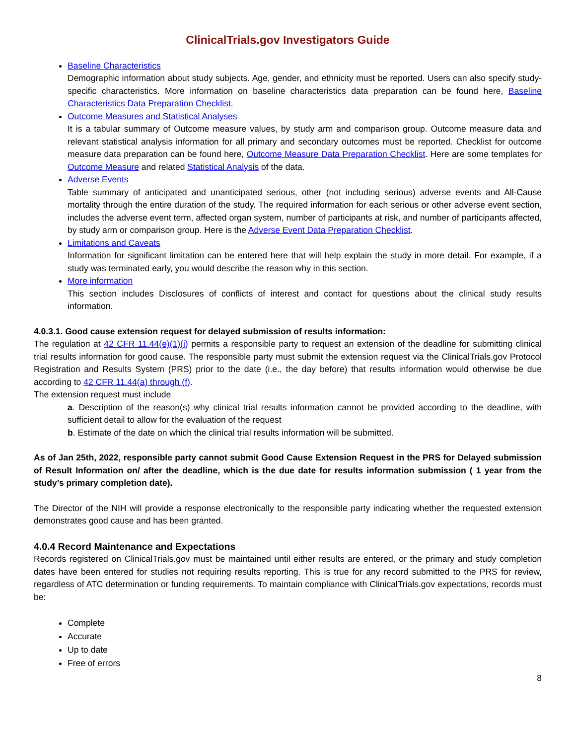ClinicalTrials.gov Investigators Guide
Baseline Characteristics
Demographic information about study subjects. Age, gender, and ethnicity must be reported. Users can also specify study-specific characteristics. More information on baseline characteristics data preparation can be found here, Baseline Characteristics Data Preparation Checklist.
Outcome Measures and Statistical Analyses
It is a tabular summary of Outcome measure values, by study arm and comparison group. Outcome measure data and relevant statistical analysis information for all primary and secondary outcomes must be reported. Checklist for outcome measure data preparation can be found here, Outcome Measure Data Preparation Checklist. Here are some templates for Outcome Measure and related Statistical Analysis of the data.
Adverse Events
Table summary of anticipated and unanticipated serious, other (not including serious) adverse events and All-Cause mortality through the entire duration of the study. The required information for each serious or other adverse event section, includes the adverse event term, affected organ system, number of participants at risk, and number of participants affected, by study arm or comparison group. Here is the Adverse Event Data Preparation Checklist.
Limitations and Caveats
Information for significant limitation can be entered here that will help explain the study in more detail. For example, if a study was terminated early, you would describe the reason why in this section.
More information
This section includes Disclosures of conflicts of interest and contact for questions about the clinical study results information.
4.0.3.1. Good cause extension request for delayed submission of results information:
The regulation at 42 CFR 11.44(e)(1)(i) permits a responsible party to request an extension of the deadline for submitting clinical trial results information for good cause. The responsible party must submit the extension request via the ClinicalTrials.gov Protocol Registration and Results System (PRS) prior to the date (i.e., the day before) that results information would otherwise be due according to 42 CFR 11.44(a) through (f).
The extension request must include
a. Description of the reason(s) why clinical trial results information cannot be provided according to the deadline, with sufficient detail to allow for the evaluation of the request
b. Estimate of the date on which the clinical trial results information will be submitted.
As of Jan 25th, 2022, responsible party cannot submit Good Cause Extension Request in the PRS for Delayed submission of Result Information on/ after the deadline, which is the due date for results information submission ( 1 year from the study’s primary completion date).
The Director of the NIH will provide a response electronically to the responsible party indicating whether the requested extension demonstrates good cause and has been granted.
4.0.4 Record Maintenance and Expectations
Records registered on ClinicalTrials.gov must be maintained until either results are entered, or the primary and study completion dates have been entered for studies not requiring results reporting. This is true for any record submitted to the PRS for review, regardless of ATC determination or funding requirements. To maintain compliance with ClinicalTrials.gov expectations, records must be:
Complete
Accurate
Up to date
Free of errors
8